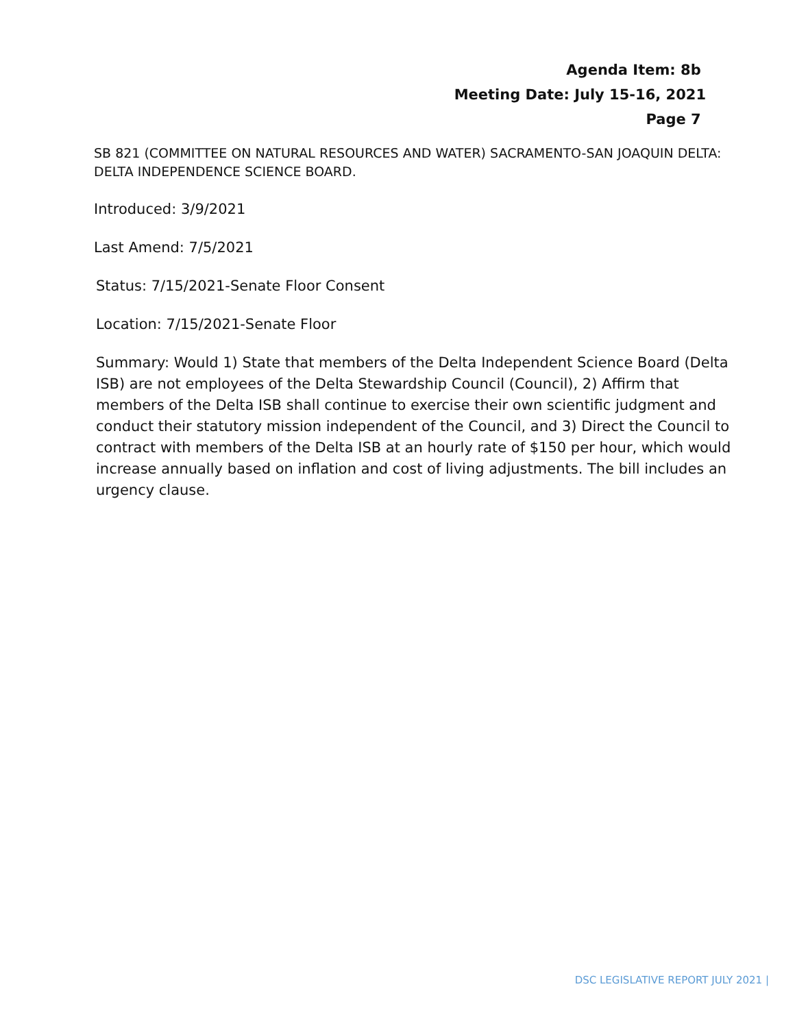Agenda Item: 8b
Meeting Date: July 15-16, 2021
Page 7
SB 821 (COMMITTEE ON NATURAL RESOURCES AND WATER) SACRAMENTO-SAN JOAQUIN DELTA: DELTA INDEPENDENCE SCIENCE BOARD.
Introduced: 3/9/2021
Last Amend: 7/5/2021
Status: 7/15/2021-Senate Floor Consent
Location: 7/15/2021-Senate Floor
Summary: Would 1) State that members of the Delta Independent Science Board (Delta ISB) are not employees of the Delta Stewardship Council (Council), 2) Affirm that members of the Delta ISB shall continue to exercise their own scientific judgment and conduct their statutory mission independent of the Council, and 3) Direct the Council to contract with members of the Delta ISB at an hourly rate of $150 per hour, which would increase annually based on inflation and cost of living adjustments. The bill includes an urgency clause.
DSC LEGISLATIVE REPORT JULY 2021 |